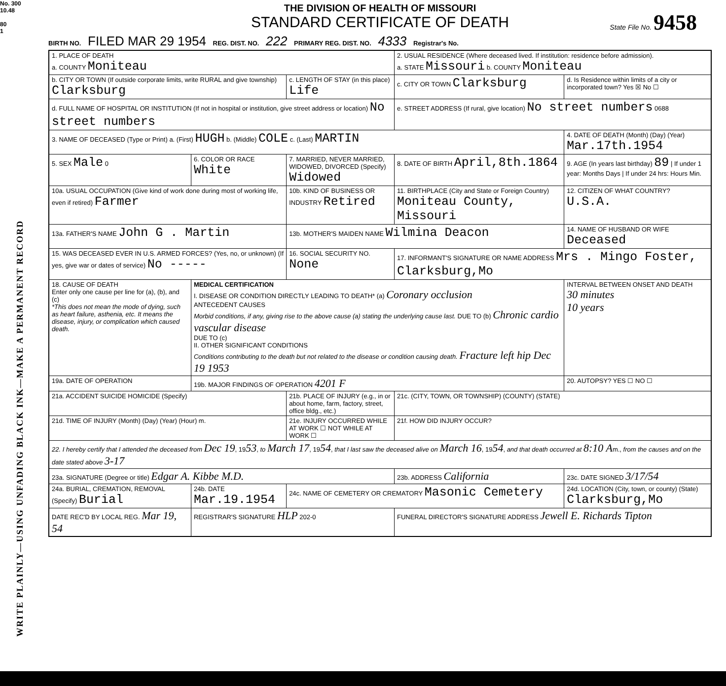No. 300
10.48
80
1
WRITE PLAINLY—USING UNFADING BLACK INK—MAKE A PERMANENT RECORD
THE DIVISION OF HEALTH OF MISSOURI
STANDARD CERTIFICATE OF DEATH
State File No. 9458
BIRTH NO. FILED MAR 29 1954 REG. DIST. NO. 222 PRIMARY REG. DIST. NO. 4333 Registrar's No.
| 1. PLACE OF DEATH a. COUNTY Moniteau | | | 2. USUAL RESIDENCE (Where deceased lived. If institution: residence before admission). a. STATE Missouri b. COUNTY Moniteau | | |
| b. CITY OR TOWN (If outside corporate limits, write RURAL and give township) Clarksburg | | c. LENGTH OF STAY (in this place) Life | c. CITY OR TOWN Clarksburg | | d. Is Residence within limits of a city or incorporated town? Yes ☒ No ☐ |
| d. FULL NAME OF HOSPITAL OR INSTITUTION (If not in hospital or institution, give street address or location) No street numbers | | | e. STREET ADDRESS (If rural, give location) No street numbers 0688 | | |
| 3. NAME OF DECEASED (Type or Print) a. (First) HUGH b. (Middle) COLE c. (Last) MARTIN | | | | 4. DATE OF DEATH (Month) (Day) (Year) Mar.17th.1954 | |
| 5. SEX Male 0 | 6. COLOR OR RACE White | 7. MARRIED, NEVER MARRIED, WIDOWED, DIVORCED (Specify) Widowed | 8. DATE OF BIRTH April,8th.1864 | 9. AGE (In years last birthday) 89 / If under 1 year: Months Days / If under 24 hrs: Hours Min. | |
| 10a. USUAL OCCUPATION (Give kind of work done during most of working life, even if retired) Farmer | | 10b. KIND OF BUSINESS OR INDUSTRY Retired | 11. BIRTHPLACE (City and State or Foreign Country) Moniteau County, Missouri | | 12. CITIZEN OF WHAT COUNTRY? U.S.A. |
| 13a. FATHER'S NAME John G . Martin | | 13b. MOTHER'S MAIDEN NAME Wilmina Deacon | | 14. NAME OF HUSBAND OR WIFE Deceased | |
| 15. WAS DECEASED EVER IN U.S. ARMED FORCES? (Yes, no, or unknown) (If yes, give war or dates of service) No ----- | | 16. SOCIAL SECURITY NO. None | 17. INFORMANT'S SIGNATURE OR NAME ADDRESS Mrs . Mingo Foster, Clarksburg,Mo | | |
| 18. CAUSE OF DEATH Enter only one cause per line for (a), (b), and (c) *This does not mean the mode of dying, such as heart failure, asthenia, etc. It means the disease, injury, or complication which caused death. | MEDICAL CERTIFICATION I. DISEASE OR CONDITION DIRECTLY LEADING TO DEATH* (a) Coronary occlusion ANTECEDENT CAUSES Morbid conditions, if any, giving rise to the above cause (a) stating the underlying cause last. DUE TO (b) Chronic cardio vascular disease DUE TO (c) II. OTHER SIGNIFICANT CONDITIONS Conditions contributing to the death but not related to the disease or condition causing death. Fracture left hip Dec 19 1953 | | | | INTERVAL BETWEEN ONSET AND DEATH 30 minutes 10 years |
| 19a. DATE OF OPERATION | 19b. MAJOR FINDINGS OF OPERATION 4201 F | | | | 20. AUTOPSY? YES ☐ NO ☐ |
| 21a. ACCIDENT SUICIDE HOMICIDE (Specify) | | 21b. PLACE OF INJURY (e.g., in or about home, farm, factory, street, office bldg., etc.) | 21c. (CITY, TOWN, OR TOWNSHIP) (COUNTY) (STATE) | | |
| 21d. TIME OF INJURY (Month) (Day) (Year) (Hour) m. | | 21e. INJURY OCCURRED WHILE AT WORK ☐ NOT WHILE AT WORK ☐ | 21f. HOW DID INJURY OCCUR? | | |
| 22. I hereby certify that I attended the deceased from Dec 19 , 19 53 , to March 17 , 19 54 , that I last saw the deceased alive on March 16 , 19 54 , and that death occurred at 8:10 A m., from the causes and on the date stated above 3-17 | | | | | |
| 23a. SIGNATURE (Degree or title) Edgar A. Kibbe M.D. | | | 23b. ADDRESS California | | 23c. DATE SIGNED 3/17/54 |
| 24a. BURIAL, CREMATION, REMOVAL (Specify) Burial | 24b. DATE Mar.19.1954 | 24c. NAME OF CEMETERY OR CREMATORY Masonic Cemetery | | 24d. LOCATION (City, town, or county) (State) Clarksburg,Mo | |
| DATE REC'D BY LOCAL REG. Mar 19, 54 | REGISTRAR'S SIGNATURE HLP 202-0 | | FUNERAL DIRECTOR'S SIGNATURE ADDRESS Jewell E. Richards Tipton | | |